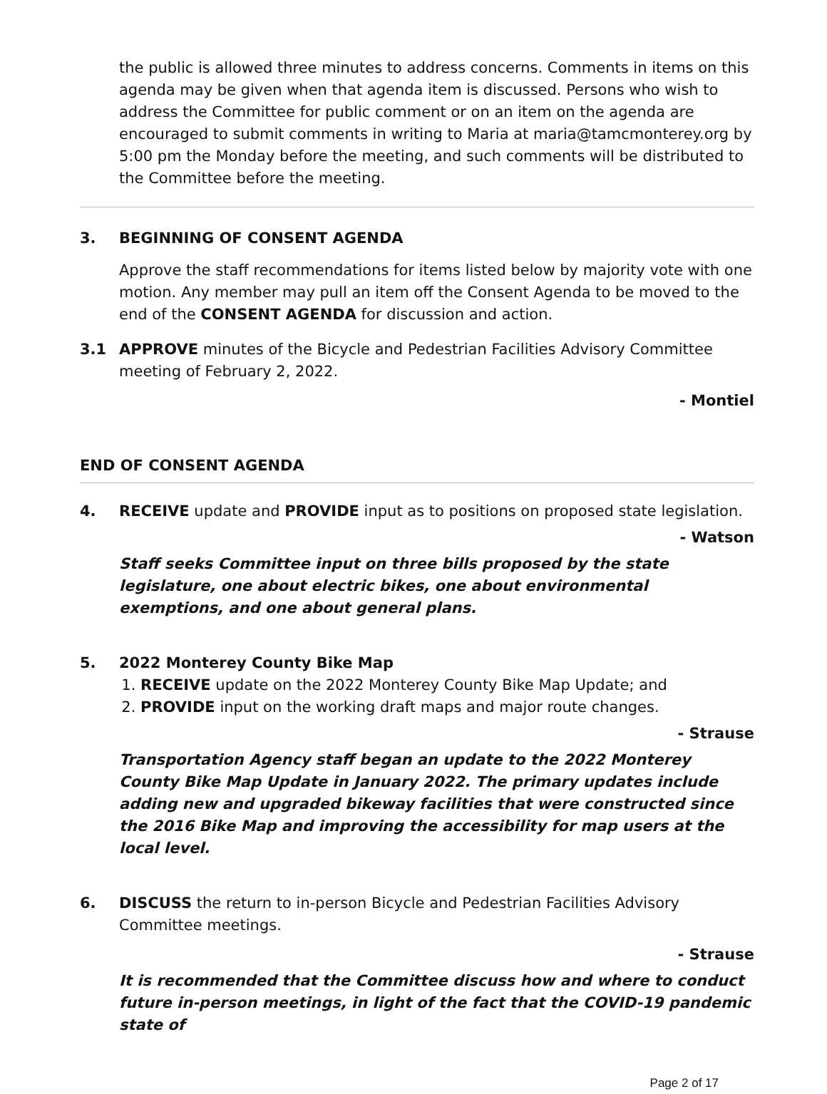the public is allowed three minutes to address concerns. Comments in items on this agenda may be given when that agenda item is discussed. Persons who wish to address the Committee for public comment or on an item on the agenda are encouraged to submit comments in writing to Maria at maria@tamcmonterey.org by 5:00 pm the Monday before the meeting, and such comments will be distributed to the Committee before the meeting.
3. BEGINNING OF CONSENT AGENDA
Approve the staff recommendations for items listed below by majority vote with one motion. Any member may pull an item off the Consent Agenda to be moved to the end of the CONSENT AGENDA for discussion and action.
3.1 APPROVE minutes of the Bicycle and Pedestrian Facilities Advisory Committee meeting of February 2, 2022.
- Montiel
END OF CONSENT AGENDA
4. RECEIVE update and PROVIDE input as to positions on proposed state legislation.
- Watson
Staff seeks Committee input on three bills proposed by the state legislature, one about electric bikes, one about environmental exemptions, and one about general plans.
5. 2022 Monterey County Bike Map
1. RECEIVE update on the 2022 Monterey County Bike Map Update; and
2. PROVIDE input on the working draft maps and major route changes.
- Strause
Transportation Agency staff began an update to the 2022 Monterey County Bike Map Update in January 2022. The primary updates include adding new and upgraded bikeway facilities that were constructed since the 2016 Bike Map and improving the accessibility for map users at the local level.
6. DISCUSS the return to in-person Bicycle and Pedestrian Facilities Advisory Committee meetings.
- Strause
It is recommended that the Committee discuss how and where to conduct future in-person meetings, in light of the fact that the COVID-19 pandemic state of
Page 2 of 17